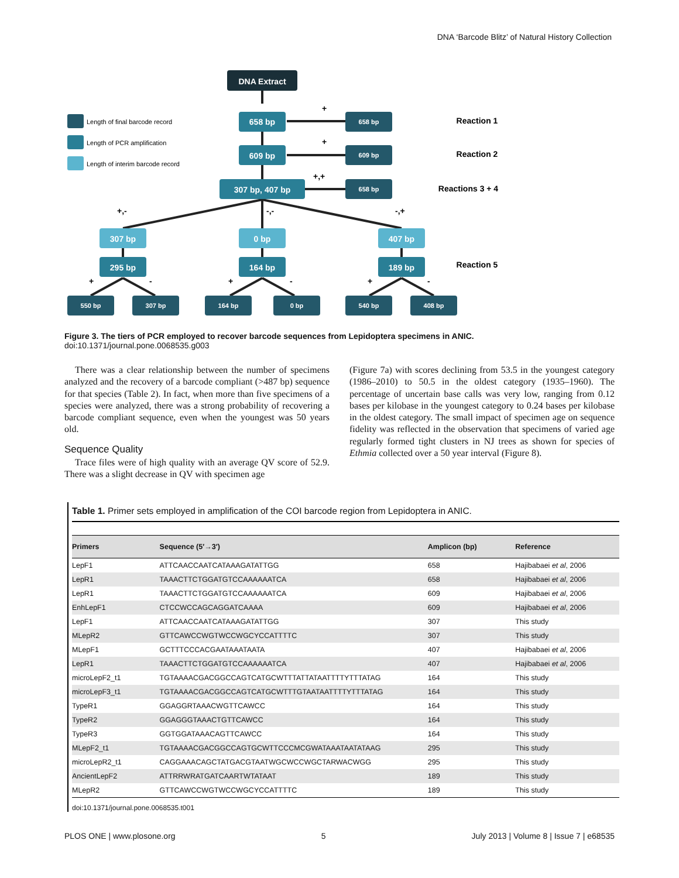DNA ‘Barcode Blitz’ of Natural History Collection
DNA Extract
658 bp
609 bp
307 bp, 407 bp
658 bp
609 bp
658 bp
Reaction 1
Reaction 2
Reactions 3 + 4
Reaction 5
307 bp
0 bp
407 bp
295 bp
164 bp
189 bp
550 bp
307 bp
164 bp
0 bp
540 bp
408 bp
Length of final barcode record
Length of PCR amplification
Length of interim barcode record
+
+
+,+
+,-
-,-
-,+
+
-
+
-
+
-
Figure 3. The tiers of PCR employed to recover barcode sequences from Lepidoptera specimens in ANIC.
doi:10.1371/journal.pone.0068535.g003
There was a clear relationship between the number of specimens analyzed and the recovery of a barcode compliant (>487 bp) sequence for that species (Table 2). In fact, when more than five specimens of a species were analyzed, there was a strong probability of recovering a barcode compliant sequence, even when the youngest was 50 years old.
Sequence Quality
Trace files were of high quality with an average QV score of 52.9. There was a slight decrease in QV with specimen age
(Figure 7a) with scores declining from 53.5 in the youngest category (1986–2010) to 50.5 in the oldest category (1935–1960). The percentage of uncertain base calls was very low, ranging from 0.12 bases per kilobase in the youngest category to 0.24 bases per kilobase in the oldest category. The small impact of specimen age on sequence fidelity was reflected in the observation that specimens of varied age regularly formed tight clusters in NJ trees as shown for species of Ethmia collected over a 50 year interval (Figure 8).
Table 1. Primer sets employed in amplification of the COI barcode region from Lepidoptera in ANIC.
| Primers | Sequence (5′→3′) | Amplicon (bp) | Reference |
| --- | --- | --- | --- |
| LepF1 | ATTCAACCAATCATAAAGATATTGG | 658 | Hajibabaei et al , 2006 |
| LepR1 | TAAACTTCTGGATGTCCAAAAAATCA | 658 | Hajibabaei et al , 2006 |
| LepR1 | TAAACTTCTGGATGTCCAAAAAATCA | 609 | Hajibabaei et al , 2006 |
| EnhLepF1 | CTCCWCCAGCAGGATCAAAA | 609 | Hajibabaei et al , 2006 |
| LepF1 | ATTCAACCAATCATAAAGATATTGG | 307 | This study |
| MLepR2 | GTTCAWCCWGTWCCWGCYCCATTTTC | 307 | This study |
| MLepF1 | GCTTTCCCACGAATAAATAATA | 407 | Hajibabaei et al , 2006 |
| LepR1 | TAAACTTCTGGATGTCCAAAAAATCA | 407 | Hajibabaei et al , 2006 |
| microLepF2_t1 | TGTAAAACGACGGCCAGTCATGCWTTTATTATAATTTTYTTTATAG | 164 | This study |
| microLepF3_t1 | TGTAAAACGACGGCCAGTCATGCWTTTGTAATAATTTTYTTTATAG | 164 | This study |
| TypeR1 | GGAGGRTAAACWGTTCAWCC | 164 | This study |
| TypeR2 | GGAGGGTAAACTGTTCAWCC | 164 | This study |
| TypeR3 | GGTGGATAAACAGTTCAWCC | 164 | This study |
| MLepF2_t1 | TGTAAAACGACGGCCAGTGCWTTCCCMCGWATAAATAATATAAG | 295 | This study |
| microLepR2_t1 | CAGGAAACAGCTATGACGTAATWGCWCCWGCTARWACWGG | 295 | This study |
| AncientLepF2 | ATTRRWRATGATCAARTWTATAAT | 189 | This study |
| MLepR2 | GTTCAWCCWGTWCCWGCYCCATTTTC | 189 | This study |
doi:10.1371/journal.pone.0068535.t001
PLOS ONE | www.plosone.org 5 July 2013 | Volume 8 | Issue 7 | e68535